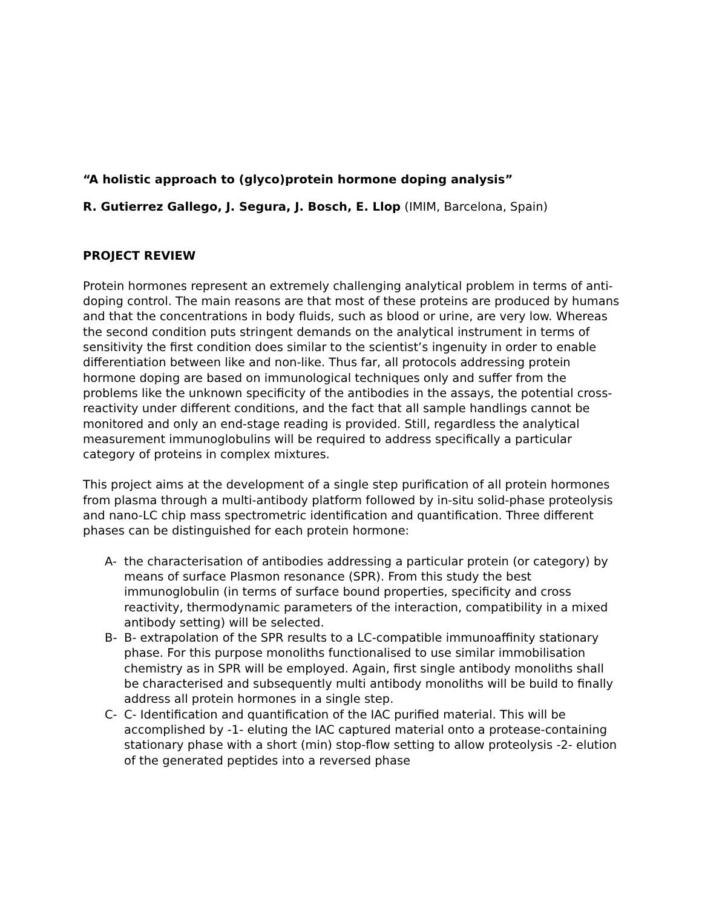“A holistic approach to (glyco)protein hormone doping analysis”
R. Gutierrez Gallego, J. Segura, J. Bosch, E. Llop (IMIM, Barcelona, Spain)
PROJECT REVIEW
Protein hormones represent an extremely challenging analytical problem in terms of anti-doping control. The main reasons are that most of these proteins are produced by humans and that the concentrations in body fluids, such as blood or urine, are very low. Whereas the second condition puts stringent demands on the analytical instrument in terms of sensitivity the first condition does similar to the scientist’s ingenuity in order to enable differentiation between like and non-like. Thus far, all protocols addressing protein hormone doping are based on immunological techniques only and suffer from the problems like the unknown specificity of the antibodies in the assays, the potential cross-reactivity under different conditions, and the fact that all sample handlings cannot be monitored and only an end-stage reading is provided. Still, regardless the analytical measurement immunoglobulins will be required to address specifically a particular category of proteins in complex mixtures.
This project aims at the development of a single step purification of all protein hormones from plasma through a multi-antibody platform followed by in-situ solid-phase proteolysis and nano-LC chip mass spectrometric identification and quantification. Three different phases can be distinguished for each protein hormone:
A- the characterisation of antibodies addressing a particular protein (or category) by means of surface Plasmon resonance (SPR). From this study the best immunoglobulin (in terms of surface bound properties, specificity and cross reactivity, thermodynamic parameters of the interaction, compatibility in a mixed antibody setting) will be selected.
B- B- extrapolation of the SPR results to a LC-compatible immunoaffinity stationary phase. For this purpose monoliths functionalised to use similar immobilisation chemistry as in SPR will be employed. Again, first single antibody monoliths shall be characterised and subsequently multi antibody monoliths will be build to finally address all protein hormones in a single step.
C- C- Identification and quantification of the IAC purified material. This will be accomplished by -1- eluting the IAC captured material onto a protease-containing stationary phase with a short (min) stop-flow setting to allow proteolysis -2- elution of the generated peptides into a reversed phase